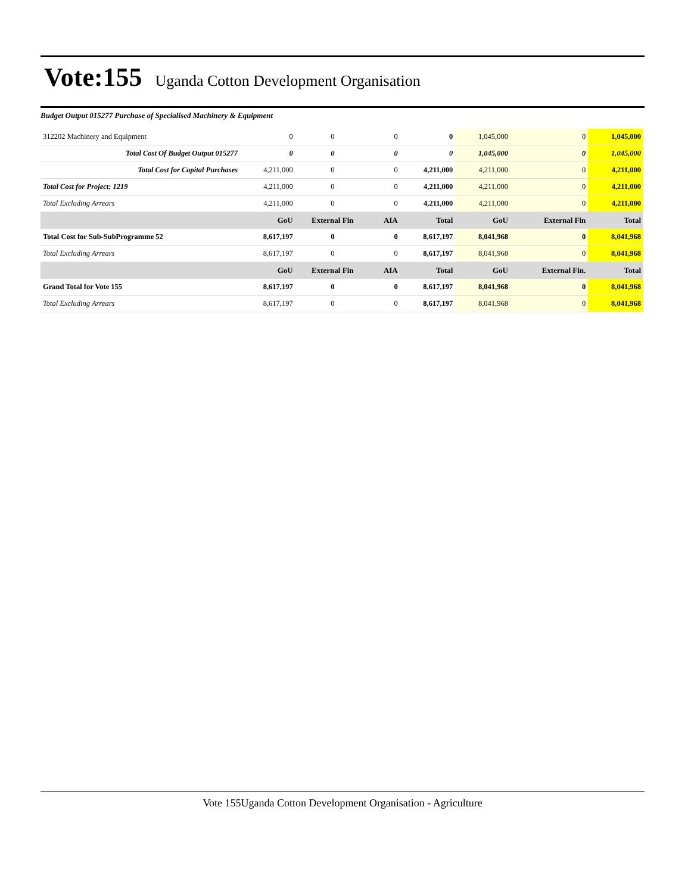Vote:155
Uganda Cotton Development Organisation
Budget Output 015277 Purchase of Specialised Machinery & Equipment
| 312202 Machinery and Equipment | 0 | 0 | 0 | 0 | 1,045,000 | 0 | 1,045,000 |
| Total Cost Of Budget Output 015277 | 0 | 0 | 0 | 0 | 1,045,000 | 0 | 1,045,000 |
| Total Cost for Capital Purchases | 4,211,000 | 0 | 0 | 4,211,000 | 4,211,000 | 0 | 4,211,000 |
| Total Cost for Project: 1219 | 4,211,000 | 0 | 0 | 4,211,000 | 4,211,000 | 0 | 4,211,000 |
| Total Excluding Arrears | 4,211,000 | 0 | 0 | 4,211,000 | 4,211,000 | 0 | 4,211,000 |
| | GoU | External Fin | AIA | Total | GoU | External Fin | Total |
| Total Cost for Sub-SubProgramme 52 | 8,617,197 | 0 | 0 | 8,617,197 | 8,041,968 | 0 | 8,041,968 |
| Total Excluding Arrears | 8,617,197 | 0 | 0 | 8,617,197 | 8,041,968 | 0 | 8,041,968 |
| | GoU | External Fin | AIA | Total | GoU | External Fin. | Total |
| Grand Total for Vote 155 | 8,617,197 | 0 | 0 | 8,617,197 | 8,041,968 | 0 | 8,041,968 |
| Total Excluding Arrears | 8,617,197 | 0 | 0 | 8,617,197 | 8,041,968 | 0 | 8,041,968 |
Vote 155Uganda Cotton Development Organisation - Agriculture